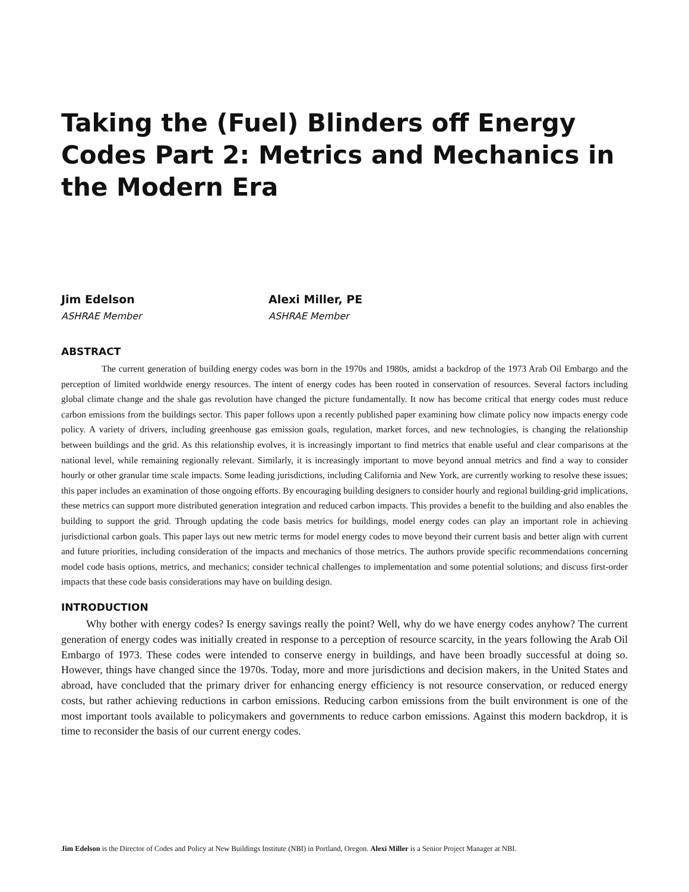Taking the (Fuel) Blinders off Energy Codes Part 2: Metrics and Mechanics in the Modern Era
Jim Edelson
ASHRAE Member
Alexi Miller, PE
ASHRAE Member
ABSTRACT
The current generation of building energy codes was born in the 1970s and 1980s, amidst a backdrop of the 1973 Arab Oil Embargo and the perception of limited worldwide energy resources. The intent of energy codes has been rooted in conservation of resources. Several factors including global climate change and the shale gas revolution have changed the picture fundamentally. It now has become critical that energy codes must reduce carbon emissions from the buildings sector. This paper follows upon a recently published paper examining how climate policy now impacts energy code policy. A variety of drivers, including greenhouse gas emission goals, regulation, market forces, and new technologies, is changing the relationship between buildings and the grid. As this relationship evolves, it is increasingly important to find metrics that enable useful and clear comparisons at the national level, while remaining regionally relevant. Similarly, it is increasingly important to move beyond annual metrics and find a way to consider hourly or other granular time scale impacts. Some leading jurisdictions, including California and New York, are currently working to resolve these issues; this paper includes an examination of those ongoing efforts. By encouraging building designers to consider hourly and regional building-grid implications, these metrics can support more distributed generation integration and reduced carbon impacts. This provides a benefit to the building and also enables the building to support the grid. Through updating the code basis metrics for buildings, model energy codes can play an important role in achieving jurisdictional carbon goals. This paper lays out new metric terms for model energy codes to move beyond their current basis and better align with current and future priorities, including consideration of the impacts and mechanics of those metrics. The authors provide specific recommendations concerning model code basis options, metrics, and mechanics; consider technical challenges to implementation and some potential solutions; and discuss first-order impacts that these code basis considerations may have on building design.
INTRODUCTION
Why bother with energy codes? Is energy savings really the point? Well, why do we have energy codes anyhow? The current generation of energy codes was initially created in response to a perception of resource scarcity, in the years following the Arab Oil Embargo of 1973. These codes were intended to conserve energy in buildings, and have been broadly successful at doing so. However, things have changed since the 1970s. Today, more and more jurisdictions and decision makers, in the United States and abroad, have concluded that the primary driver for enhancing energy efficiency is not resource conservation, or reduced energy costs, but rather achieving reductions in carbon emissions. Reducing carbon emissions from the built environment is one of the most important tools available to policymakers and governments to reduce carbon emissions. Against this modern backdrop, it is time to reconsider the basis of our current energy codes.
Jim Edelson is the Director of Codes and Policy at New Buildings Institute (NBI) in Portland, Oregon. Alexi Miller is a Senior Project Manager at NBI.